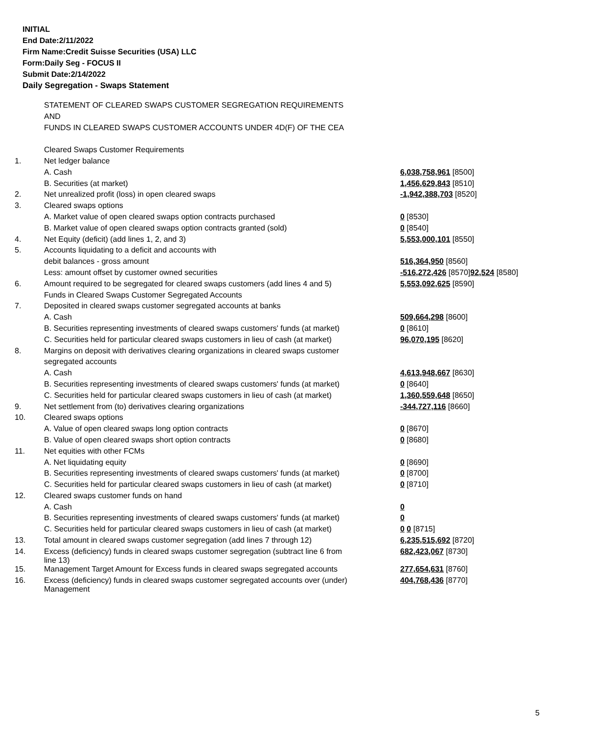INITIAL
End Date:2/11/2022
Firm Name:Credit Suisse Securities (USA) LLC
Form:Daily Seg - FOCUS II
Submit Date:2/14/2022
Daily Segregation - Swaps Statement
| | STATEMENT OF CLEARED SWAPS CUSTOMER SEGREGATION REQUIREMENTS | |
| | AND | |
| | FUNDS IN CLEARED SWAPS CUSTOMER ACCOUNTS UNDER 4D(F) OF THE CEA | |
| | Cleared Swaps Customer Requirements | |
| 1. | Net ledger balance | |
| | A. Cash | 6,038,758,961 [8500] |
| | B. Securities (at market) | 1,456,629,843 [8510] |
| 2. | Net unrealized profit (loss) in open cleared swaps | -1,942,388,703 [8520] |
| 3. | Cleared swaps options | |
| | A. Market value of open cleared swaps option contracts purchased | 0 [8530] |
| | B. Market value of open cleared swaps option contracts granted (sold) | 0 [8540] |
| 4. | Net Equity (deficit) (add lines 1, 2, and 3) | 5,553,000,101 [8550] |
| 5. | Accounts liquidating to a deficit and accounts with | |
| | debit balances - gross amount | 516,364,950 [8560] |
| | Less: amount offset by customer owned securities | -516,272,426 [8570] 92,524 [8580] |
| 6. | Amount required to be segregated for cleared swaps customers (add lines 4 and 5) | 5,553,092,625 [8590] |
| | Funds in Cleared Swaps Customer Segregated Accounts | |
| 7. | Deposited in cleared swaps customer segregated accounts at banks | |
| | A. Cash | 509,664,298 [8600] |
| | B. Securities representing investments of cleared swaps customers' funds (at market) | 0 [8610] |
| | C. Securities held for particular cleared swaps customers in lieu of cash (at market) | 96,070,195 [8620] |
| 8. | Margins on deposit with derivatives clearing organizations in cleared swaps customer | |
| | segregated accounts | |
| | A. Cash | 4,613,948,667 [8630] |
| | B. Securities representing investments of cleared swaps customers' funds (at market) | 0 [8640] |
| | C. Securities held for particular cleared swaps customers in lieu of cash (at market) | 1,360,559,648 [8650] |
| 9. | Net settlement from (to) derivatives clearing organizations | -344,727,116 [8660] |
| 10. | Cleared swaps options | |
| | A. Value of open cleared swaps long option contracts | 0 [8670] |
| | B. Value of open cleared swaps short option contracts | 0 [8680] |
| 11. | Net equities with other FCMs | |
| | A. Net liquidating equity | 0 [8690] |
| | B. Securities representing investments of cleared swaps customers' funds (at market) | 0 [8700] |
| | C. Securities held for particular cleared swaps customers in lieu of cash (at market) | 0 [8710] |
| 12. | Cleared swaps customer funds on hand | |
| | A. Cash | 0 |
| | B. Securities representing investments of cleared swaps customers' funds (at market) | 0 |
| | C. Securities held for particular cleared swaps customers in lieu of cash (at market) | 0 0 [8715] |
| 13. | Total amount in cleared swaps customer segregation (add lines 7 through 12) | 6,235,515,692 [8720] |
| 14. | Excess (deficiency) funds in cleared swaps customer segregation (subtract line 6 from line 13) | 682,423,067 [8730] |
| 15. | Management Target Amount for Excess funds in cleared swaps segregated accounts | 277,654,631 [8760] |
| 16. | Excess (deficiency) funds in cleared swaps customer segregated accounts over (under) Management | 404,768,436 [8770] |
5